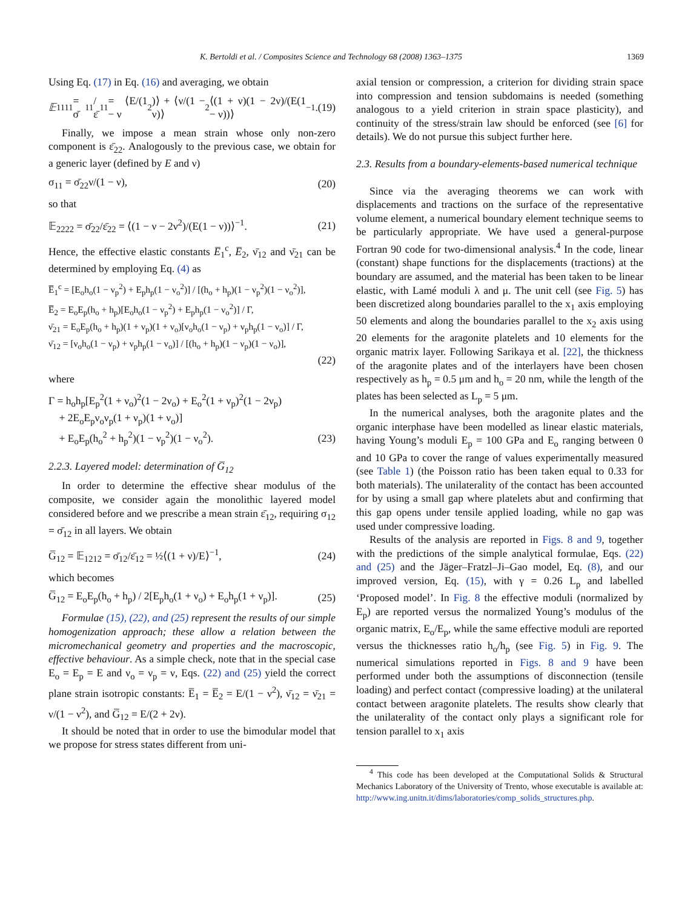K. Bertoldi et al. / Composites Science and Technology 68 (2008) 1363–1375 1369
Using Eq. (17) in Eq. (16) and averaging, we obtain
𝔼<sub>1111</sub> = σ̄<sub>11</sub>/ε̄<sub>11</sub> = ⟨E/(1 − ν<sup>2</sup>)⟩ + ⟨ν/(1 − ν)⟩<sup>2</sup>⟨(1 + ν)(1 − 2ν)/(E(1 − ν))⟩<sup>−1</sup>. (19)
Finally, we impose a mean strain whose only non-zero component is ε̄<sub>22</sub>. Analogously to the previous case, we obtain for a generic layer (defined by E and ν)
σ<sub>11</sub> = σ̄<sub>22</sub>ν/(1 − ν), (20)
so that
𝔼<sub>2222</sub> = σ̄<sub>22</sub>/ε̄<sub>22</sub> = ⟨(1 − ν − 2ν<sup>2</sup>)/(E(1 − ν))⟩<sup>−1</sup>. (21)
Hence, the effective elastic constants E̅<sub>1</sub><sup>c</sup>, E̅<sub>2</sub>, ν̄<sub>12</sub> and ν̄<sub>21</sub> can be determined by employing Eq. (4) as
E̅<sub>1</sub><sup>c</sup> = [E<sub>o</sub>h<sub>o</sub>(1 − ν<sub>p</sub><sup>2</sup>) + E<sub>p</sub>h<sub>p</sub>(1 − ν<sub>o</sub><sup>2</sup>)] / [(h<sub>o</sub> + h<sub>p</sub>)(1 − ν<sub>p</sub><sup>2</sup>)(1 − ν<sub>o</sub><sup>2</sup>)],
E̅<sub>2</sub> = E<sub>o</sub>E<sub>p</sub>(h<sub>o</sub> + h<sub>p</sub>)[E<sub>o</sub>h<sub>o</sub>(1 − ν<sub>p</sub><sup>2</sup>) + E<sub>p</sub>h<sub>p</sub>(1 − ν<sub>o</sub><sup>2</sup>)] / Γ,
ν̄<sub>21</sub> = E<sub>o</sub>E<sub>p</sub>(h<sub>o</sub> + h<sub>p</sub>)(1 + ν<sub>p</sub>)(1 + ν<sub>o</sub>)[ν<sub>o</sub>h<sub>o</sub>(1 − ν<sub>p</sub>) + ν<sub>p</sub>h<sub>p</sub>(1 − ν<sub>o</sub>)] / Γ,
ν̄<sub>12</sub> = [ν<sub>o</sub>h<sub>o</sub>(1 − ν<sub>p</sub>) + ν<sub>p</sub>h<sub>p</sub>(1 − ν<sub>o</sub>)] / [(h<sub>o</sub> + h<sub>p</sub>)(1 − ν<sub>p</sub>)(1 − ν<sub>o</sub>)],
(22)
where
Γ = h<sub>o</sub>h<sub>p</sub>[E<sub>p</sub><sup>2</sup>(1 + ν<sub>o</sub>)<sup>2</sup>(1 − 2ν<sub>o</sub>) + E<sub>o</sub><sup>2</sup>(1 + ν<sub>p</sub>)<sup>2</sup>(1 − 2ν<sub>p</sub>)
+ 2E<sub>o</sub>E<sub>p</sub>ν<sub>o</sub>ν<sub>p</sub>(1 + ν<sub>p</sub>)(1 + ν<sub>o</sub>)]
+ E<sub>o</sub>E<sub>p</sub>(h<sub>o</sub><sup>2</sup> + h<sub>p</sub><sup>2</sup>)(1 − ν<sub>p</sub><sup>2</sup>)(1 − ν<sub>o</sub><sup>2</sup>). (23)
2.2.3. Layered model: determination of G̅<sub>12</sub>
In order to determine the effective shear modulus of the composite, we consider again the monolithic layered model considered before and we prescribe a mean strain ε̄<sub>12</sub>, requiring σ<sub>12</sub> = σ̄<sub>12</sub> in all layers. We obtain
G̅<sub>12</sub> = 𝔼<sub>1212</sub> = σ̄<sub>12</sub>/ε̄<sub>12</sub> = ½⟨(1 + ν)/E⟩<sup>−1</sup>, (24)
which becomes
G̅<sub>12</sub> = E<sub>o</sub>E<sub>p</sub>(h<sub>o</sub> + h<sub>p</sub>) / 2[E<sub>p</sub>h<sub>o</sub>(1 + ν<sub>o</sub>) + E<sub>o</sub>h<sub>p</sub>(1 + ν<sub>p</sub>)]. (25)
Formulae (15), (22), and (25) represent the results of our simple homogenization approach; these allow a relation between the micromechanical geometry and properties and the macroscopic, effective behaviour. As a simple check, note that in the special case E<sub>o</sub> = E<sub>p</sub> = E and ν<sub>o</sub> = ν<sub>p</sub> = ν, Eqs. (22) and (25) yield the correct plane strain isotropic constants: E̅<sub>1</sub> = E̅<sub>2</sub> = E/(1 − ν<sup>2</sup>), ν̄<sub>12</sub> = ν̄<sub>21</sub> = ν/(1 − ν<sup>2</sup>), and G̅<sub>12</sub> = E/(2 + 2ν).
It should be noted that in order to use the bimodular model that we propose for stress states different from uni-
axial tension or compression, a criterion for dividing strain space into compression and tension subdomains is needed (something analogous to a yield criterion in strain space plasticity), and continuity of the stress/strain law should be enforced (see [6] for details). We do not pursue this subject further here.
2.3. Results from a boundary-elements-based numerical technique
Since via the averaging theorems we can work with displacements and tractions on the surface of the representative volume element, a numerical boundary element technique seems to be particularly appropriate. We have used a general-purpose Fortran 90 code for two-dimensional analysis.<sup>4</sup> In the code, linear (constant) shape functions for the displacements (tractions) at the boundary are assumed, and the material has been taken to be linear elastic, with Lamé moduli λ and μ. The unit cell (see Fig. 5) has been discretized along boundaries parallel to the x<sub>1</sub> axis employing 50 elements and along the boundaries parallel to the x<sub>2</sub> axis using 20 elements for the aragonite platelets and 10 elements for the organic matrix layer. Following Sarikaya et al. [22], the thickness of the aragonite plates and of the interlayers have been chosen respectively as h<sub>p</sub> = 0.5 μm and h<sub>o</sub> = 20 nm, while the length of the plates has been selected as L<sub>p</sub> = 5 μm.
In the numerical analyses, both the aragonite plates and the organic interphase have been modelled as linear elastic materials, having Young’s moduli E<sub>p</sub> = 100 GPa and E<sub>o</sub> ranging between 0 and 10 GPa to cover the range of values experimentally measured (see Table 1) (the Poisson ratio has been taken equal to 0.33 for both materials). The unilaterality of the contact has been accounted for by using a small gap where platelets abut and confirming that this gap opens under tensile applied loading, while no gap was used under compressive loading.
Results of the analysis are reported in Figs. 8 and 9, together with the predictions of the simple analytical formulae, Eqs. (22) and (25) and the Jäger–Fratzl–Ji–Gao model, Eq. (8), and our improved version, Eq. (15), with γ = 0.26 L<sub>p</sub> and labelled ‘Proposed model’. In Fig. 8 the effective moduli (normalized by E<sub>p</sub>) are reported versus the normalized Young’s modulus of the organic matrix, E<sub>o</sub>/E<sub>p</sub>, while the same effective moduli are reported versus the thicknesses ratio h<sub>o</sub>/h<sub>p</sub> (see Fig. 5) in Fig. 9. The numerical simulations reported in Figs. 8 and 9 have been performed under both the assumptions of disconnection (tensile loading) and perfect contact (compressive loading) at the unilateral contact between aragonite platelets. The results show clearly that the unilaterality of the contact only plays a significant role for tension parallel to x<sub>1</sub> axis
<sup>4</sup> This code has been developed at the Computational Solids & Structural Mechanics Laboratory of the University of Trento, whose executable is available at: http://www.ing.unitn.it/dims/laboratories/comp_solids_structures.php.